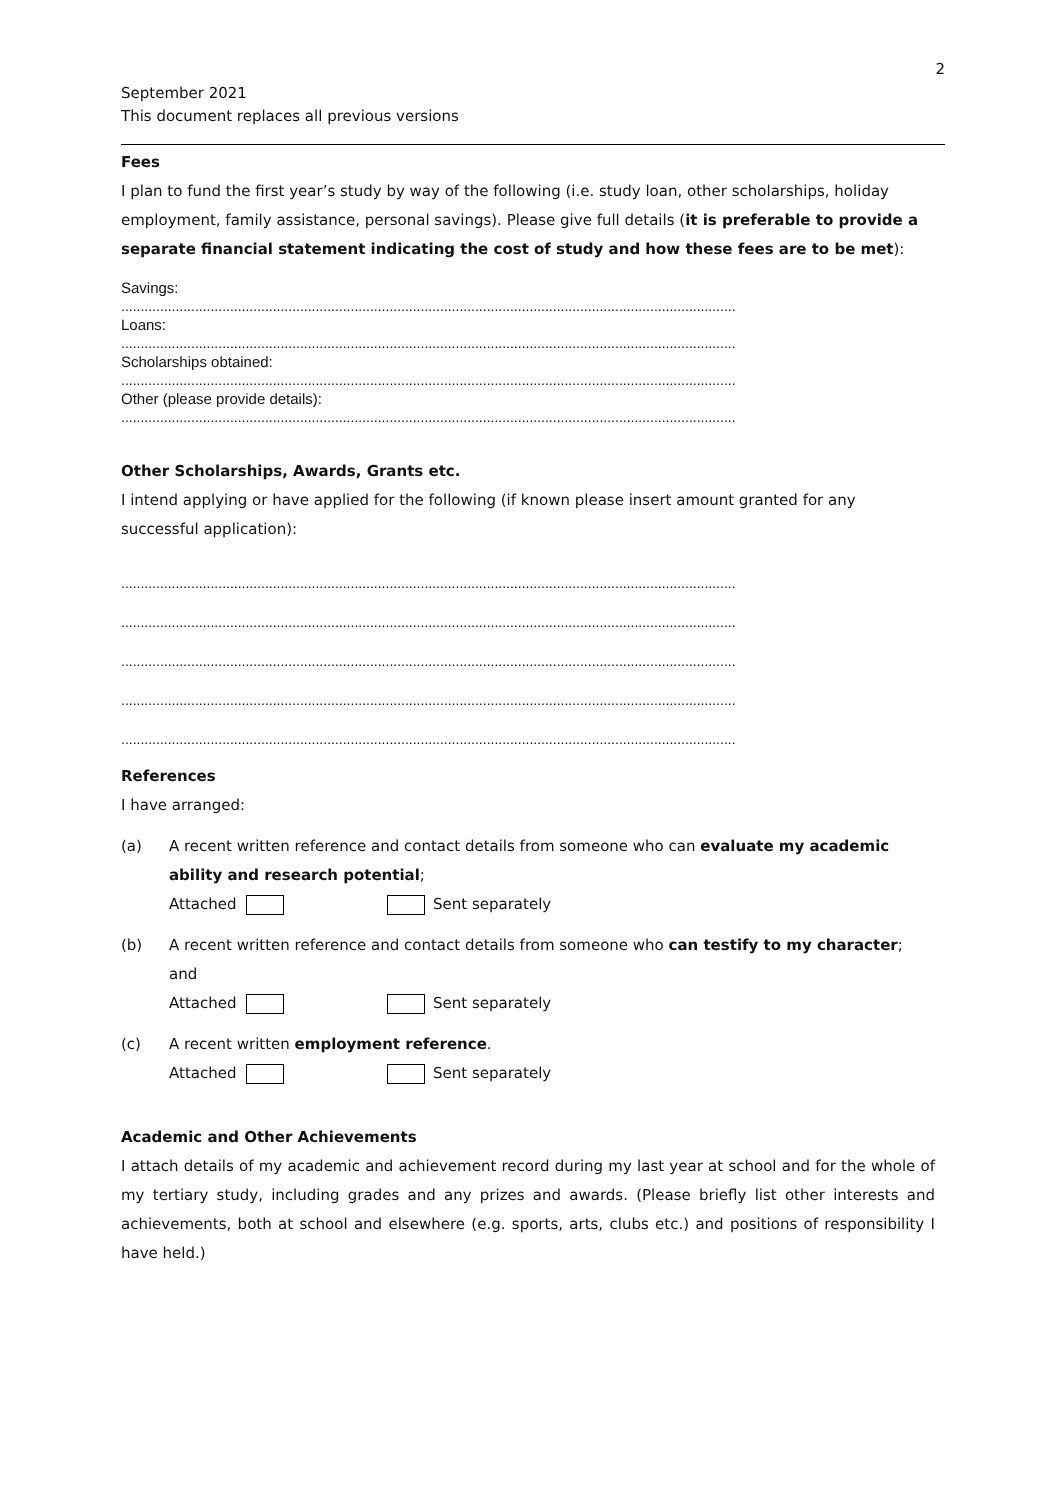2
September 2021
This document replaces all previous versions
Fees
I plan to fund the first year’s study by way of the following (i.e. study loan, other scholarships, holiday employment, family assistance, personal savings). Please give full details (it is preferable to provide a separate financial statement indicating the cost of study and how these fees are to be met):
Savings:
..............................................................................................................................................................
Loans:
..............................................................................................................................................................
Scholarships obtained:
..............................................................................................................................................................
Other (please provide details):
..............................................................................................................................................................
Other Scholarships, Awards, Grants etc.
I intend applying or have applied for the following (if known please insert amount granted for any successful application):
..............................................................................................................................................................
..............................................................................................................................................................
..............................................................................................................................................................
..............................................................................................................................................................
..............................................................................................................................................................
References
I have arranged:
(a) A recent written reference and contact details from someone who can evaluate my academic ability and research potential;
Attached Sent separately
(b) A recent written reference and contact details from someone who can testify to my character; and
Attached Sent separately
(c) A recent written employment reference.
Attached Sent separately
Academic and Other Achievements
I attach details of my academic and achievement record during my last year at school and for the whole of my tertiary study, including grades and any prizes and awards. (Please briefly list other interests and achievements, both at school and elsewhere (e.g. sports, arts, clubs etc.) and positions of responsibility I have held.)